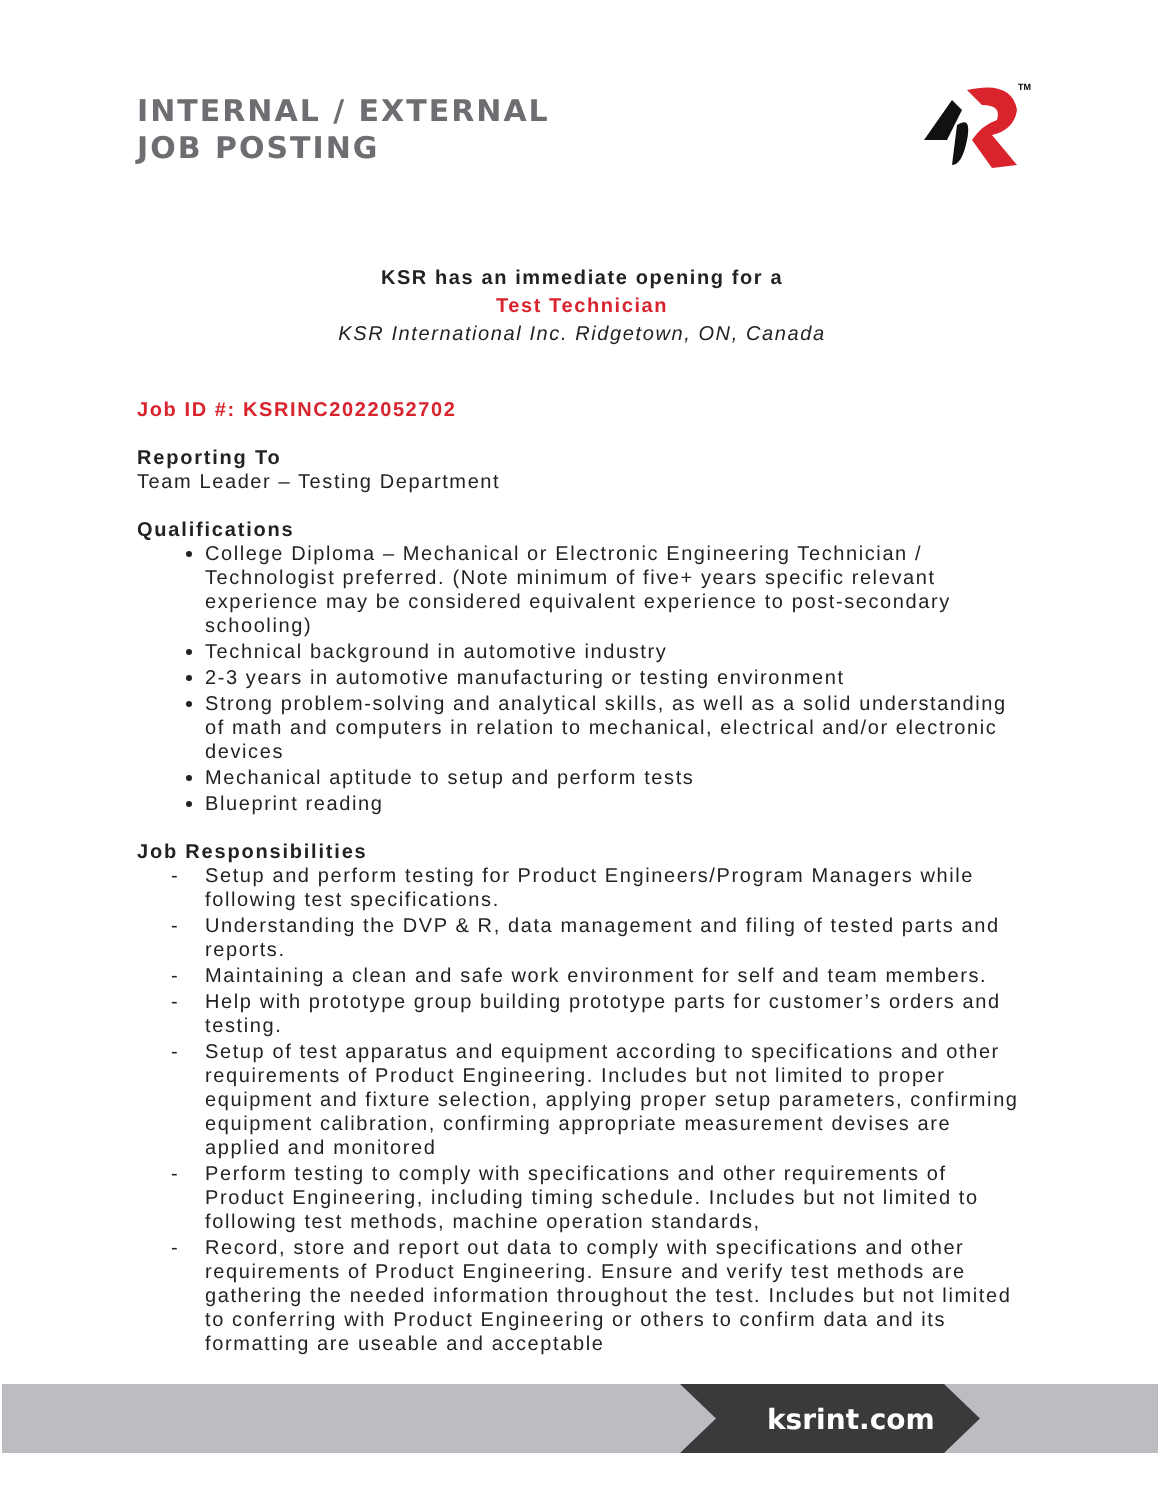INTERNAL / EXTERNAL
JOB POSTING
TM
KSR has an immediate opening for a
Test Technician
KSR International Inc. Ridgetown, ON, Canada
Job ID #: KSRINC2022052702
Reporting To
Team Leader – Testing Department
Qualifications
College Diploma – Mechanical or Electronic Engineering Technician / Technologist preferred. (Note minimum of five+ years specific relevant experience may be considered equivalent experience to post-secondary schooling)
Technical background in automotive industry
2-3 years in automotive manufacturing or testing environment
Strong problem-solving and analytical skills, as well as a solid understanding of math and computers in relation to mechanical, electrical and/or electronic devices
Mechanical aptitude to setup and perform tests
Blueprint reading
Job Responsibilities
- Setup and perform testing for Product Engineers/Program Managers while following test specifications.
- Understanding the DVP & R, data management and filing of tested parts and reports.
- Maintaining a clean and safe work environment for self and team members.
- Help with prototype group building prototype parts for customer’s orders and testing.
- Setup of test apparatus and equipment according to specifications and other requirements of Product Engineering. Includes but not limited to proper equipment and fixture selection, applying proper setup parameters, confirming equipment calibration, confirming appropriate measurement devises are applied and monitored
- Perform testing to comply with specifications and other requirements of Product Engineering, including timing schedule. Includes but not limited to following test methods, machine operation standards,
- Record, store and report out data to comply with specifications and other requirements of Product Engineering. Ensure and verify test methods are gathering the needed information throughout the test. Includes but not limited to conferring with Product Engineering or others to confirm data and its formatting are useable and acceptable
ksrint.com